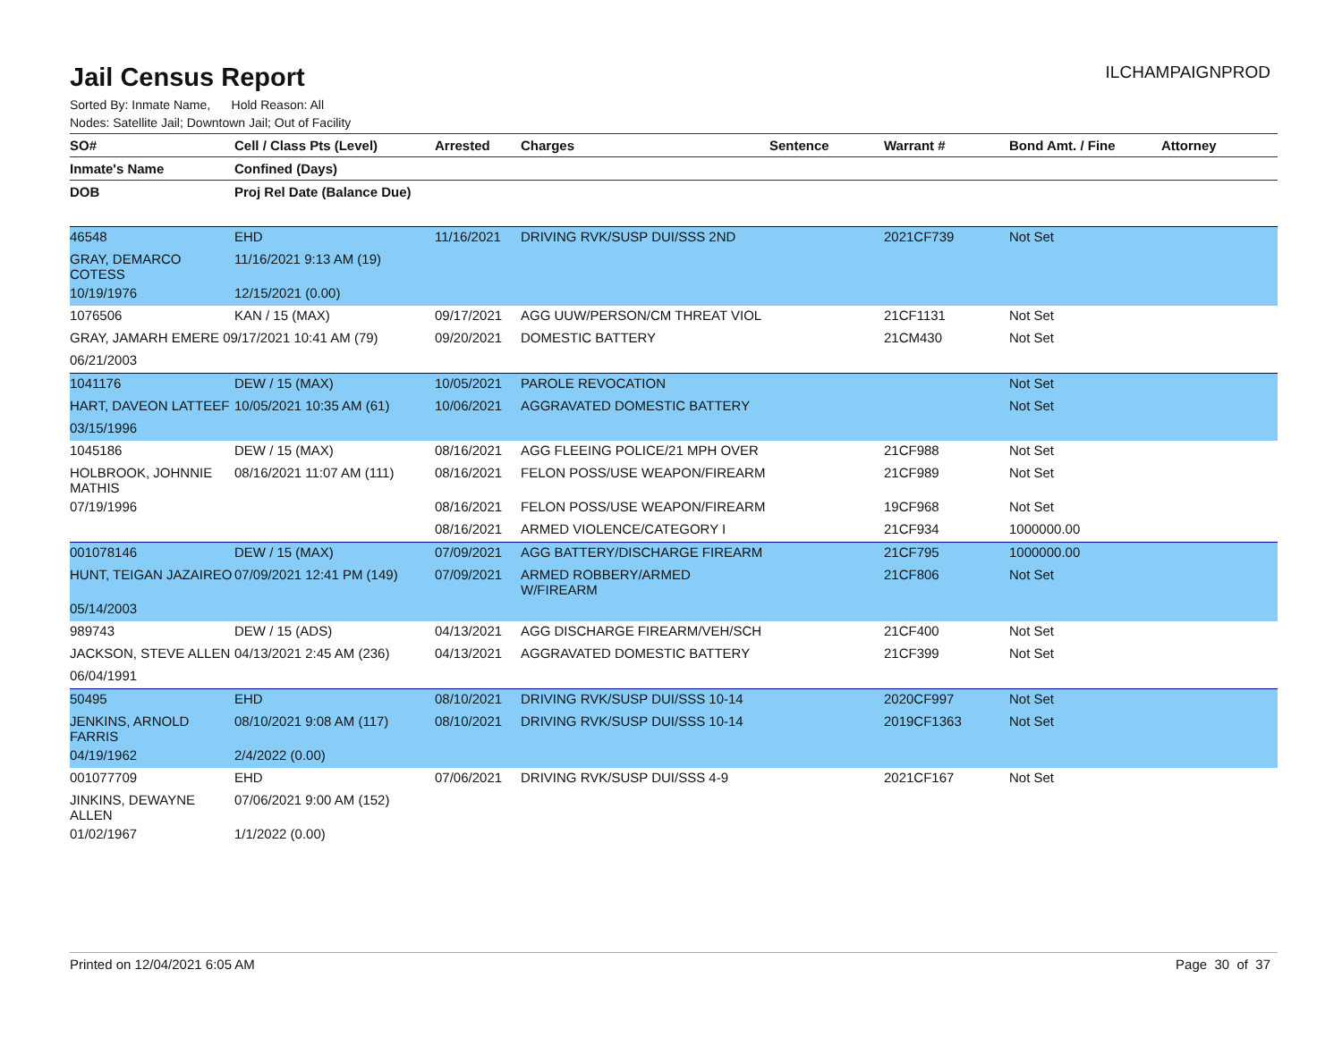ILCHAMPAIGNPROD
Jail Census Report
Sorted By: Inmate Name, Hold Reason: All
Nodes: Satellite Jail; Downtown Jail; Out of Facility
| SO# | Cell / Class Pts (Level) | Arrested | Charges | Sentence | Warrant # | Bond Amt. / Fine | Attorney |
| --- | --- | --- | --- | --- | --- | --- | --- |
| Inmate's Name | Confined (Days) | | | | | | |
| DOB | Proj Rel Date (Balance Due) | | | | | | |
| 46548 | EHD | 11/16/2021 | DRIVING RVK/SUSP DUI/SSS 2ND | | 2021CF739 | Not Set | |
| GRAY, DEMARCO COTESS | 11/16/2021 9:13 AM (19) | | | | | | |
| 10/19/1976 | 12/15/2021 (0.00) | | | | | | |
| 1076506 | KAN / 15 (MAX) | 09/17/2021 | AGG UUW/PERSON/CM THREAT VIOL | | 21CF1131 | Not Set | |
| GRAY, JAMARH EMERE 09/17/2021 10:41 AM (79) | | 09/20/2021 | DOMESTIC BATTERY | | 21CM430 | Not Set | |
| 06/21/2003 | | | | | | | |
| 1041176 | DEW / 15 (MAX) | 10/05/2021 | PAROLE REVOCATION | | | Not Set | |
| HART, DAVEON LATTEEF | 10/05/2021 10:35 AM (61) | 10/06/2021 | AGGRAVATED DOMESTIC BATTERY | | | Not Set | |
| 03/15/1996 | | | | | | | |
| 1045186 | DEW / 15 (MAX) | 08/16/2021 | AGG FLEEING POLICE/21 MPH OVER | | 21CF988 | Not Set | |
| HOLBROOK, JOHNNIE MATHIS | 08/16/2021 11:07 AM (111) | 08/16/2021 | FELON POSS/USE WEAPON/FIREARM | | 21CF989 | Not Set | |
| 07/19/1996 | | 08/16/2021 | FELON POSS/USE WEAPON/FIREARM | | 19CF968 | Not Set | |
| | | 08/16/2021 | ARMED VIOLENCE/CATEGORY I | | 21CF934 | 1000000.00 | |
| 001078146 | DEW / 15 (MAX) | 07/09/2021 | AGG BATTERY/DISCHARGE FIREARM | | 21CF795 | 1000000.00 | |
| HUNT, TEIGAN JAZAIREO | 07/09/2021 12:41 PM (149) | 07/09/2021 | ARMED ROBBERY/ARMED W/FIREARM | | 21CF806 | Not Set | |
| 05/14/2003 | | | | | | | |
| 989743 | DEW / 15 (ADS) | 04/13/2021 | AGG DISCHARGE FIREARM/VEH/SCH | | 21CF400 | Not Set | |
| JACKSON, STEVE ALLEN | 04/13/2021 2:45 AM (236) | 04/13/2021 | AGGRAVATED DOMESTIC BATTERY | | 21CF399 | Not Set | |
| 06/04/1991 | | | | | | | |
| 50495 | EHD | 08/10/2021 | DRIVING RVK/SUSP DUI/SSS 10-14 | | 2020CF997 | Not Set | |
| JENKINS, ARNOLD FARRIS | 08/10/2021 9:08 AM (117) | 08/10/2021 | DRIVING RVK/SUSP DUI/SSS 10-14 | | 2019CF1363 | Not Set | |
| 04/19/1962 | 2/4/2022 (0.00) | | | | | | |
| 001077709 | EHD | 07/06/2021 | DRIVING RVK/SUSP DUI/SSS 4-9 | | 2021CF167 | Not Set | |
| JINKINS, DEWAYNE ALLEN | 07/06/2021 9:00 AM (152) | | | | | | |
| 01/02/1967 | 1/1/2022 (0.00) | | | | | | |
Printed on 12/04/2021 6:05 AM Page 30 of 37